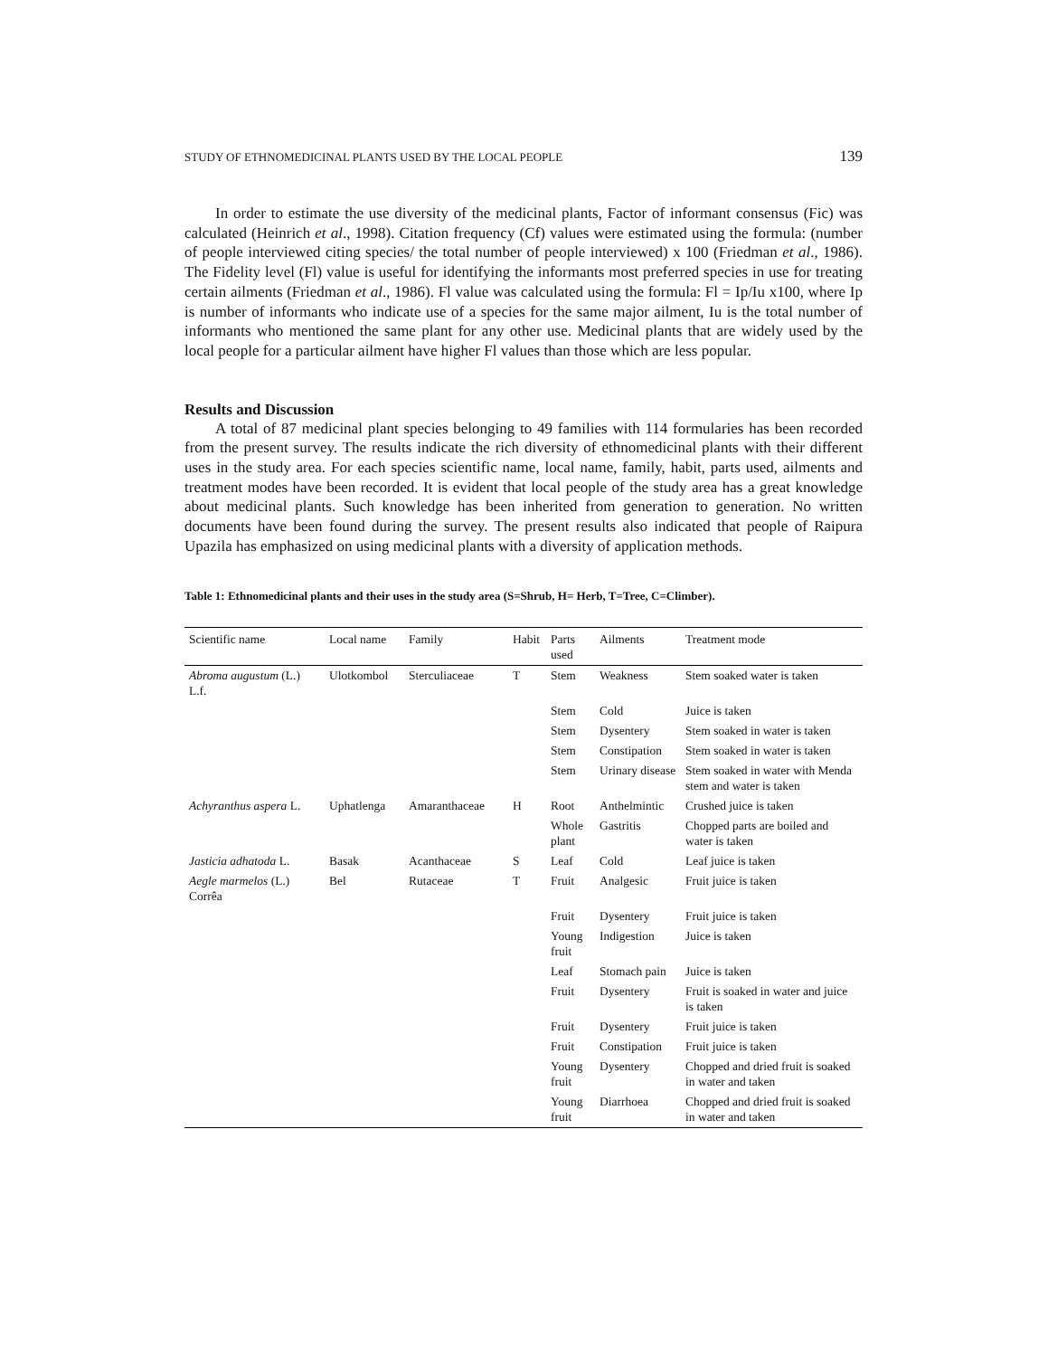STUDY OF ETHNOMEDICINAL PLANTS USED BY THE LOCAL PEOPLE 139
In order to estimate the use diversity of the medicinal plants, Factor of informant consensus (Fic) was calculated (Heinrich et al., 1998). Citation frequency (Cf) values were estimated using the formula: (number of people interviewed citing species/ the total number of people interviewed) x 100 (Friedman et al., 1986). The Fidelity level (Fl) value is useful for identifying the informants most preferred species in use for treating certain ailments (Friedman et al., 1986). Fl value was calculated using the formula: Fl = Ip/Iu x100, where Ip is number of informants who indicate use of a species for the same major ailment, Iu is the total number of informants who mentioned the same plant for any other use. Medicinal plants that are widely used by the local people for a particular ailment have higher Fl values than those which are less popular.
Results and Discussion
A total of 87 medicinal plant species belonging to 49 families with 114 formularies has been recorded from the present survey. The results indicate the rich diversity of ethnomedicinal plants with their different uses in the study area. For each species scientific name, local name, family, habit, parts used, ailments and treatment modes have been recorded. It is evident that local people of the study area has a great knowledge about medicinal plants. Such knowledge has been inherited from generation to generation. No written documents have been found during the survey. The present results also indicated that people of Raipura Upazila has emphasized on using medicinal plants with a diversity of application methods.
Table 1: Ethnomedicinal plants and their uses in the study area (S=Shrub, H= Herb, T=Tree, C=Climber).
| Scientific name | Local name | Family | Habit | Parts used | Ailments | Treatment mode |
| --- | --- | --- | --- | --- | --- | --- |
| Abroma augustum (L.) L.f. | Ulotkombol | Sterculiaceae | T | Stem | Weakness | Stem soaked water is taken |
| | | | | Stem | Cold | Juice is taken |
| | | | | Stem | Dysentery | Stem soaked in water is taken |
| | | | | Stem | Constipation | Stem soaked in water is taken |
| | | | | Stem | Urinary disease | Stem soaked in water with Menda stem and water is taken |
| Achyranthus aspera L. | Uphatlenga | Amaranthaceae | H | Root | Anthelmintic | Crushed juice is taken |
| | | | | Whole plant | Gastritis | Chopped parts are boiled and water is taken |
| Jasticia adhatoda L. | Basak | Acanthaceae | S | Leaf | Cold | Leaf juice is taken |
| Aegle marmelos (L.) Corrêa | Bel | Rutaceae | T | Fruit | Analgesic | Fruit juice is taken |
| | | | | Fruit | Dysentery | Fruit juice is taken |
| | | | | Young fruit | Indigestion | Juice is taken |
| | | | | Leaf | Stomach pain | Juice is taken |
| | | | | Fruit | Dysentery | Fruit is soaked in water and juice is taken |
| | | | | Fruit | Dysentery | Fruit juice is taken |
| | | | | Fruit | Constipation | Fruit juice is taken |
| | | | | Young fruit | Dysentery | Chopped and dried fruit is soaked in water and taken |
| | | | | Young fruit | Diarrhoea | Chopped and dried fruit is soaked in water and taken |